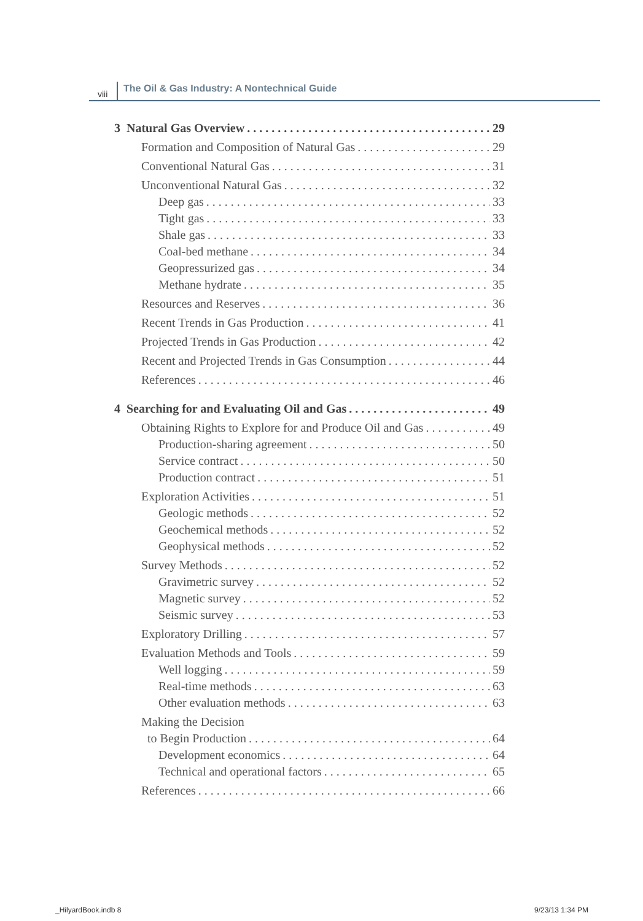viii The Oil & Gas Industry: A Nontechnical Guide
3 Natural Gas Overview 29
Formation and Composition of Natural Gas 29
Conventional Natural Gas 31
Unconventional Natural Gas 32
Deep gas 33
Tight gas 33
Shale gas 33
Coal-bed methane 34
Geopressurized gas 34
Methane hydrate 35
Resources and Reserves 36
Recent Trends in Gas Production 41
Projected Trends in Gas Production 42
Recent and Projected Trends in Gas Consumption 44
References 46
4 Searching for and Evaluating Oil and Gas 49
Obtaining Rights to Explore for and Produce Oil and Gas 49
Production-sharing agreement 50
Service contract 50
Production contract 51
Exploration Activities 51
Geologic methods 52
Geochemical methods 52
Geophysical methods 52
Survey Methods 52
Gravimetric survey 52
Magnetic survey 52
Seismic survey 53
Exploratory Drilling 57
Evaluation Methods and Tools 59
Well logging 59
Real-time methods 63
Other evaluation methods 63
Making the Decision
to Begin Production 64
Development economics 64
Technical and operational factors 65
References 66
_HilyardBook.indb 8 9/23/13 1:34 PM